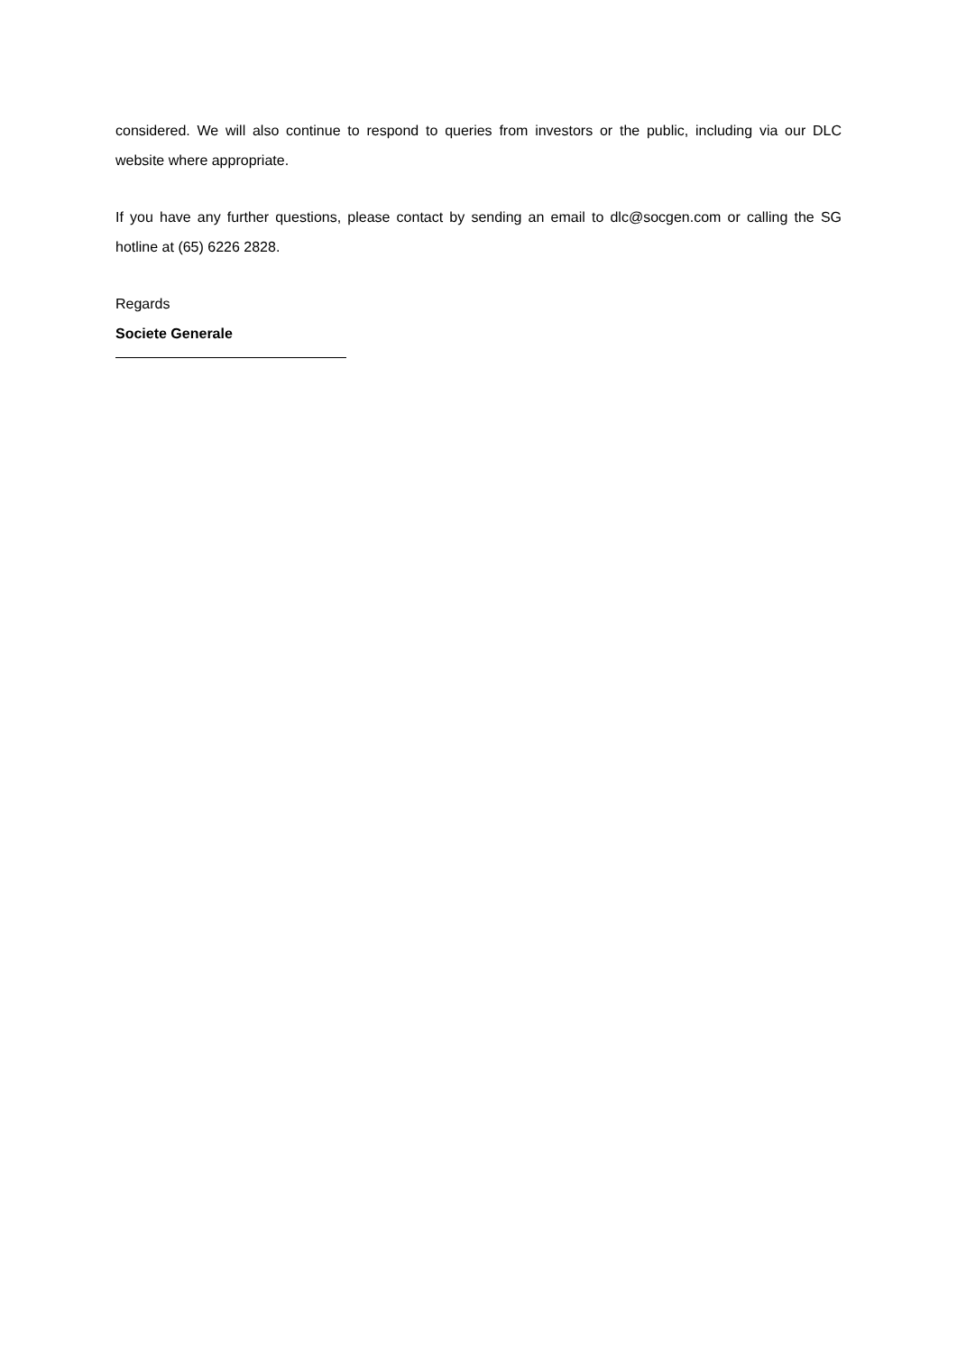considered. We will also continue to respond to queries from investors or the public, including via our DLC website where appropriate.
If you have any further questions, please contact by sending an email to dlc@socgen.com or calling the SG hotline at (65) 6226 2828.
Regards
Societe Generale